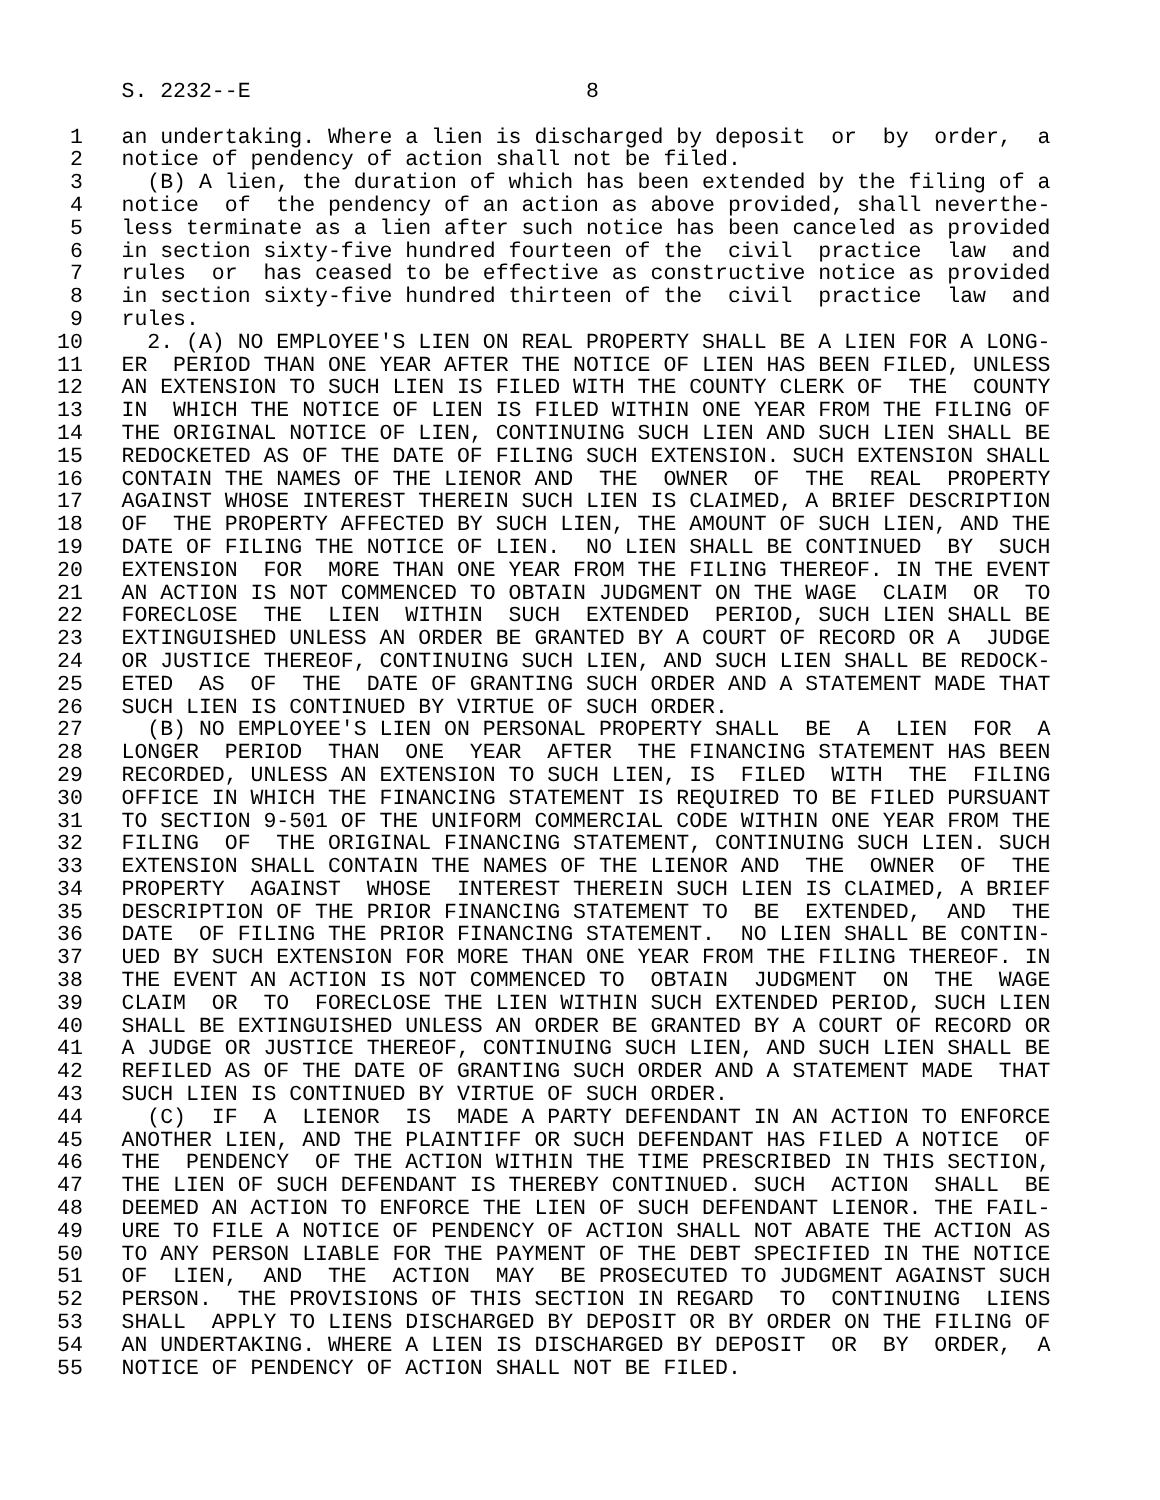S. 2232--E                          8

 1   an undertaking. Where a lien is discharged by deposit  or  by  order,  a
 2   notice of pendency of action shall not be filed.
 3     (B) A lien, the duration of which has been extended by the filing of a
 4   notice  of  the pendency of an action as above provided, shall neverthe-
 5   less terminate as a lien after such notice has been canceled as provided
 6   in section sixty-five hundred fourteen of the  civil  practice  law  and
 7   rules  or  has ceased to be effective as constructive notice as provided
 8   in section sixty-five hundred thirteen of the  civil  practice  law  and
 9   rules.
10     2. (A) NO EMPLOYEE'S LIEN ON REAL PROPERTY SHALL BE A LIEN FOR A LONG-
11   ER  PERIOD THAN ONE YEAR AFTER THE NOTICE OF LIEN HAS BEEN FILED, UNLESS
12   AN EXTENSION TO SUCH LIEN IS FILED WITH THE COUNTY CLERK OF  THE  COUNTY
13   IN  WHICH THE NOTICE OF LIEN IS FILED WITHIN ONE YEAR FROM THE FILING OF
14   THE ORIGINAL NOTICE OF LIEN, CONTINUING SUCH LIEN AND SUCH LIEN SHALL BE
15   REDOCKETED AS OF THE DATE OF FILING SUCH EXTENSION. SUCH EXTENSION SHALL
16   CONTAIN THE NAMES OF THE LIENOR AND  THE  OWNER  OF  THE  REAL  PROPERTY
17   AGAINST WHOSE INTEREST THEREIN SUCH LIEN IS CLAIMED, A BRIEF DESCRIPTION
18   OF  THE PROPERTY AFFECTED BY SUCH LIEN, THE AMOUNT OF SUCH LIEN, AND THE
19   DATE OF FILING THE NOTICE OF LIEN.  NO LIEN SHALL BE CONTINUED  BY  SUCH
20   EXTENSION  FOR  MORE THAN ONE YEAR FROM THE FILING THEREOF. IN THE EVENT
21   AN ACTION IS NOT COMMENCED TO OBTAIN JUDGMENT ON THE WAGE  CLAIM  OR  TO
22   FORECLOSE  THE  LIEN  WITHIN  SUCH  EXTENDED  PERIOD, SUCH LIEN SHALL BE
23   EXTINGUISHED UNLESS AN ORDER BE GRANTED BY A COURT OF RECORD OR A  JUDGE
24   OR JUSTICE THEREOF, CONTINUING SUCH LIEN, AND SUCH LIEN SHALL BE REDOCK-
25   ETED  AS  OF  THE  DATE OF GRANTING SUCH ORDER AND A STATEMENT MADE THAT
26   SUCH LIEN IS CONTINUED BY VIRTUE OF SUCH ORDER.
27     (B) NO EMPLOYEE'S LIEN ON PERSONAL PROPERTY SHALL  BE  A  LIEN  FOR  A
28   LONGER  PERIOD  THAN  ONE  YEAR  AFTER  THE FINANCING STATEMENT HAS BEEN
29   RECORDED, UNLESS AN EXTENSION TO SUCH LIEN, IS  FILED  WITH  THE  FILING
30   OFFICE IN WHICH THE FINANCING STATEMENT IS REQUIRED TO BE FILED PURSUANT
31   TO SECTION 9-501 OF THE UNIFORM COMMERCIAL CODE WITHIN ONE YEAR FROM THE
32   FILING  OF  THE ORIGINAL FINANCING STATEMENT, CONTINUING SUCH LIEN. SUCH
33   EXTENSION SHALL CONTAIN THE NAMES OF THE LIENOR AND  THE  OWNER  OF  THE
34   PROPERTY  AGAINST  WHOSE  INTEREST THEREIN SUCH LIEN IS CLAIMED, A BRIEF
35   DESCRIPTION OF THE PRIOR FINANCING STATEMENT TO  BE  EXTENDED,  AND  THE
36   DATE  OF FILING THE PRIOR FINANCING STATEMENT.  NO LIEN SHALL BE CONTIN-
37   UED BY SUCH EXTENSION FOR MORE THAN ONE YEAR FROM THE FILING THEREOF. IN
38   THE EVENT AN ACTION IS NOT COMMENCED TO  OBTAIN  JUDGMENT  ON  THE  WAGE
39   CLAIM  OR  TO  FORECLOSE THE LIEN WITHIN SUCH EXTENDED PERIOD, SUCH LIEN
40   SHALL BE EXTINGUISHED UNLESS AN ORDER BE GRANTED BY A COURT OF RECORD OR
41   A JUDGE OR JUSTICE THEREOF, CONTINUING SUCH LIEN, AND SUCH LIEN SHALL BE
42   REFILED AS OF THE DATE OF GRANTING SUCH ORDER AND A STATEMENT MADE  THAT
43   SUCH LIEN IS CONTINUED BY VIRTUE OF SUCH ORDER.
44     (C)  IF  A  LIENOR  IS  MADE A PARTY DEFENDANT IN AN ACTION TO ENFORCE
45   ANOTHER LIEN, AND THE PLAINTIFF OR SUCH DEFENDANT HAS FILED A NOTICE  OF
46   THE  PENDENCY  OF THE ACTION WITHIN THE TIME PRESCRIBED IN THIS SECTION,
47   THE LIEN OF SUCH DEFENDANT IS THEREBY CONTINUED. SUCH  ACTION  SHALL  BE
48   DEEMED AN ACTION TO ENFORCE THE LIEN OF SUCH DEFENDANT LIENOR. THE FAIL-
49   URE TO FILE A NOTICE OF PENDENCY OF ACTION SHALL NOT ABATE THE ACTION AS
50   TO ANY PERSON LIABLE FOR THE PAYMENT OF THE DEBT SPECIFIED IN THE NOTICE
51   OF  LIEN,  AND  THE  ACTION  MAY  BE PROSECUTED TO JUDGMENT AGAINST SUCH
52   PERSON.  THE PROVISIONS OF THIS SECTION IN REGARD  TO  CONTINUING  LIENS
53   SHALL  APPLY TO LIENS DISCHARGED BY DEPOSIT OR BY ORDER ON THE FILING OF
54   AN UNDERTAKING. WHERE A LIEN IS DISCHARGED BY DEPOSIT  OR  BY  ORDER,  A
55   NOTICE OF PENDENCY OF ACTION SHALL NOT BE FILED.